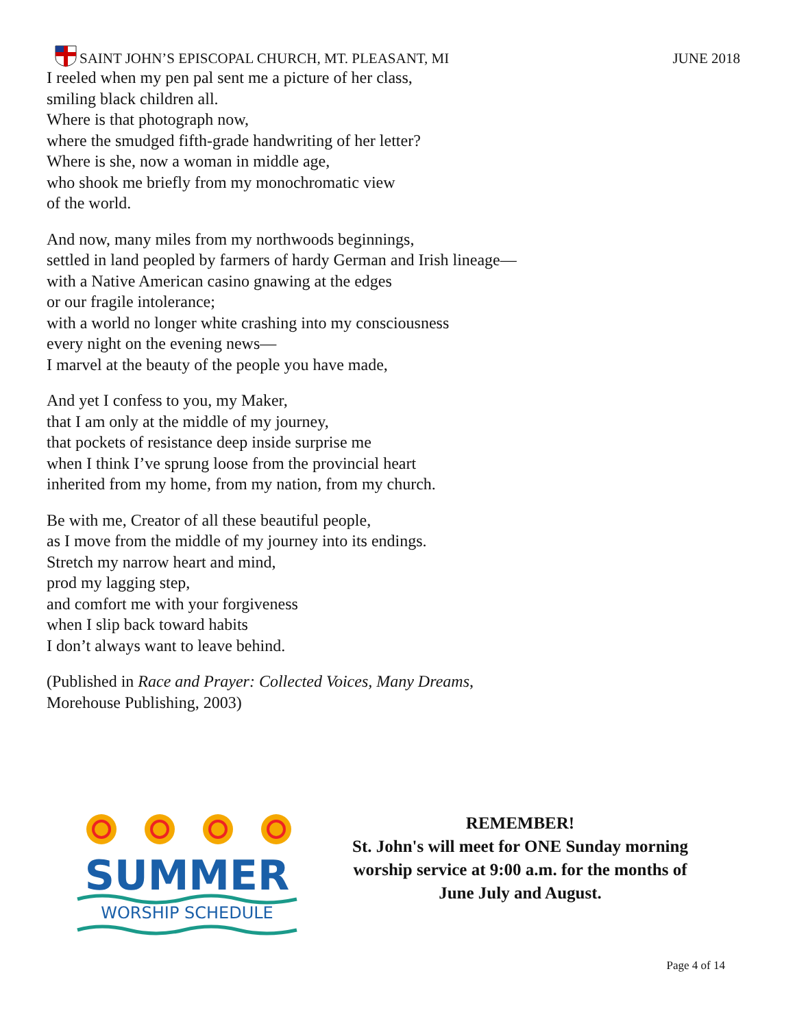SAINT JOHN’S EPISCOPAL CHURCH, MT. PLEASANT, MI
JUNE 2018
I reeled when my pen pal sent me a picture of her class,
smiling black children all.
Where is that photograph now,
where the smudged fifth-grade handwriting of her letter?
Where is she, now a woman in middle age,
who shook me briefly from my monochromatic view
of the world.
And now, many miles from my northwoods beginnings,
settled in land peopled by farmers of hardy German and Irish lineage—
with a Native American casino gnawing at the edges
or our fragile intolerance;
with a world no longer white crashing into my consciousness
every night on the evening news—
I marvel at the beauty of the people you have made,
And yet I confess to you, my Maker,
that I am only at the middle of my journey,
that pockets of resistance deep inside surprise me
when I think I’ve sprung loose from the provincial heart
inherited from my home, from my nation, from my church.
Be with me, Creator of all these beautiful people,
as I move from the middle of my journey into its endings.
Stretch my narrow heart and mind,
prod my lagging step,
and comfort me with your forgiveness
when I slip back toward habits
I don’t always want to leave behind.
(Published in Race and Prayer: Collected Voices, Many Dreams,
Morehouse Publishing, 2003)
SUMMER
WORSHIP SCHEDULE
REMEMBER!
St. John's will meet for ONE Sunday morning
worship service at 9:00 a.m. for the months of
June July and August.
Page 4 of 14